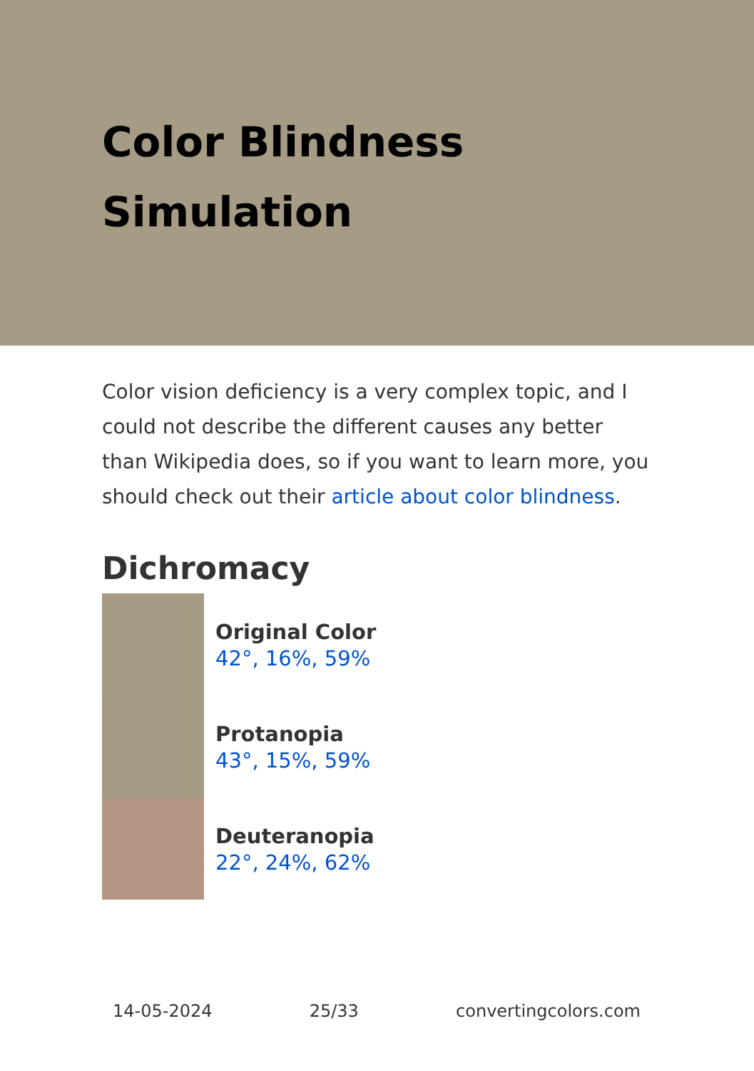Color Blindness Simulation
Color vision deficiency is a very complex topic, and I could not describe the different causes any better than Wikipedia does, so if you want to learn more, you should check out their article about color blindness.
Dichromacy
Original Color
42°, 16%, 59%
Protanopia
43°, 15%, 59%
Deuteranopia
22°, 24%, 62%
14-05-2024 25/33 convertingcolors.com